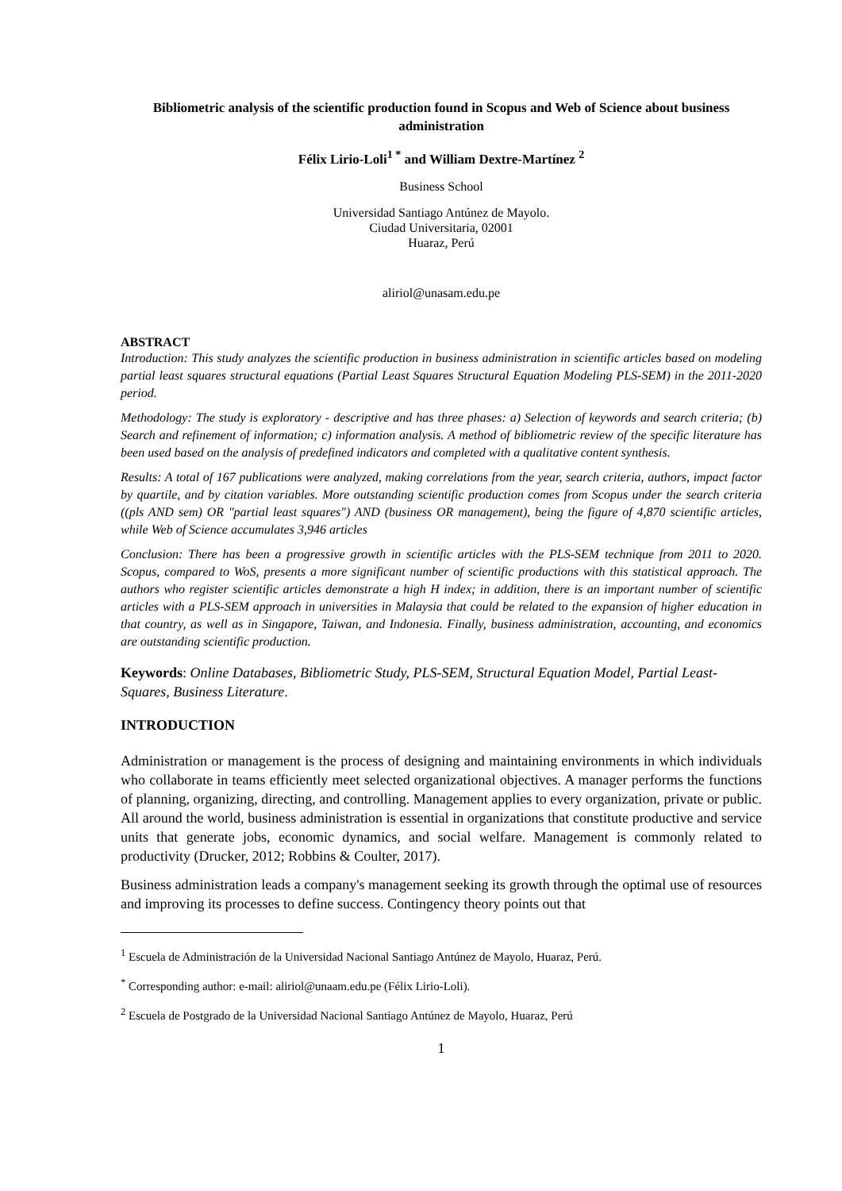Bibliometric analysis of the scientific production found in Scopus and Web of Science about business administration
Félix Lirio-Loli<sup>1 *</sup> and William Dextre-Martínez <sup>2</sup>
Business School
Universidad Santiago Antúnez de Mayolo.
Ciudad Universitaria, 02001
Huaraz, Perú
aliriol@unasam.edu.pe
ABSTRACT
Introduction: This study analyzes the scientific production in business administration in scientific articles based on modeling partial least squares structural equations (Partial Least Squares Structural Equation Modeling PLS-SEM) in the 2011-2020 period.
Methodology: The study is exploratory - descriptive and has three phases: a) Selection of keywords and search criteria; (b) Search and refinement of information; c) information analysis. A method of bibliometric review of the specific literature has been used based on the analysis of predefined indicators and completed with a qualitative content synthesis.
Results: A total of 167 publications were analyzed, making correlations from the year, search criteria, authors, impact factor by quartile, and by citation variables. More outstanding scientific production comes from Scopus under the search criteria ((pls AND sem) OR "partial least squares") AND (business OR management), being the figure of 4,870 scientific articles, while Web of Science accumulates 3,946 articles
Conclusion: There has been a progressive growth in scientific articles with the PLS-SEM technique from 2011 to 2020. Scopus, compared to WoS, presents a more significant number of scientific productions with this statistical approach. The authors who register scientific articles demonstrate a high H index; in addition, there is an important number of scientific articles with a PLS-SEM approach in universities in Malaysia that could be related to the expansion of higher education in that country, as well as in Singapore, Taiwan, and Indonesia. Finally, business administration, accounting, and economics are outstanding scientific production.
Keywords: Online Databases, Bibliometric Study, PLS-SEM, Structural Equation Model, Partial Least-Squares, Business Literature.
INTRODUCTION
Administration or management is the process of designing and maintaining environments in which individuals who collaborate in teams efficiently meet selected organizational objectives. A manager performs the functions of planning, organizing, directing, and controlling. Management applies to every organization, private or public. All around the world, business administration is essential in organizations that constitute productive and service units that generate jobs, economic dynamics, and social welfare. Management is commonly related to productivity (Drucker, 2012; Robbins & Coulter, 2017).
Business administration leads a company's management seeking its growth through the optimal use of resources and improving its processes to define success. Contingency theory points out that
<sup>1</sup> Escuela de Administración de la Universidad Nacional Santiago Antúnez de Mayolo, Huaraz, Perú.
<sup>*</sup> Corresponding author: e-mail: aliriol@unaam.edu.pe (Félix Lirio-Loli).
<sup>2</sup> Escuela de Postgrado de la Universidad Nacional Santiago Antúnez de Mayolo, Huaraz, Perú
1